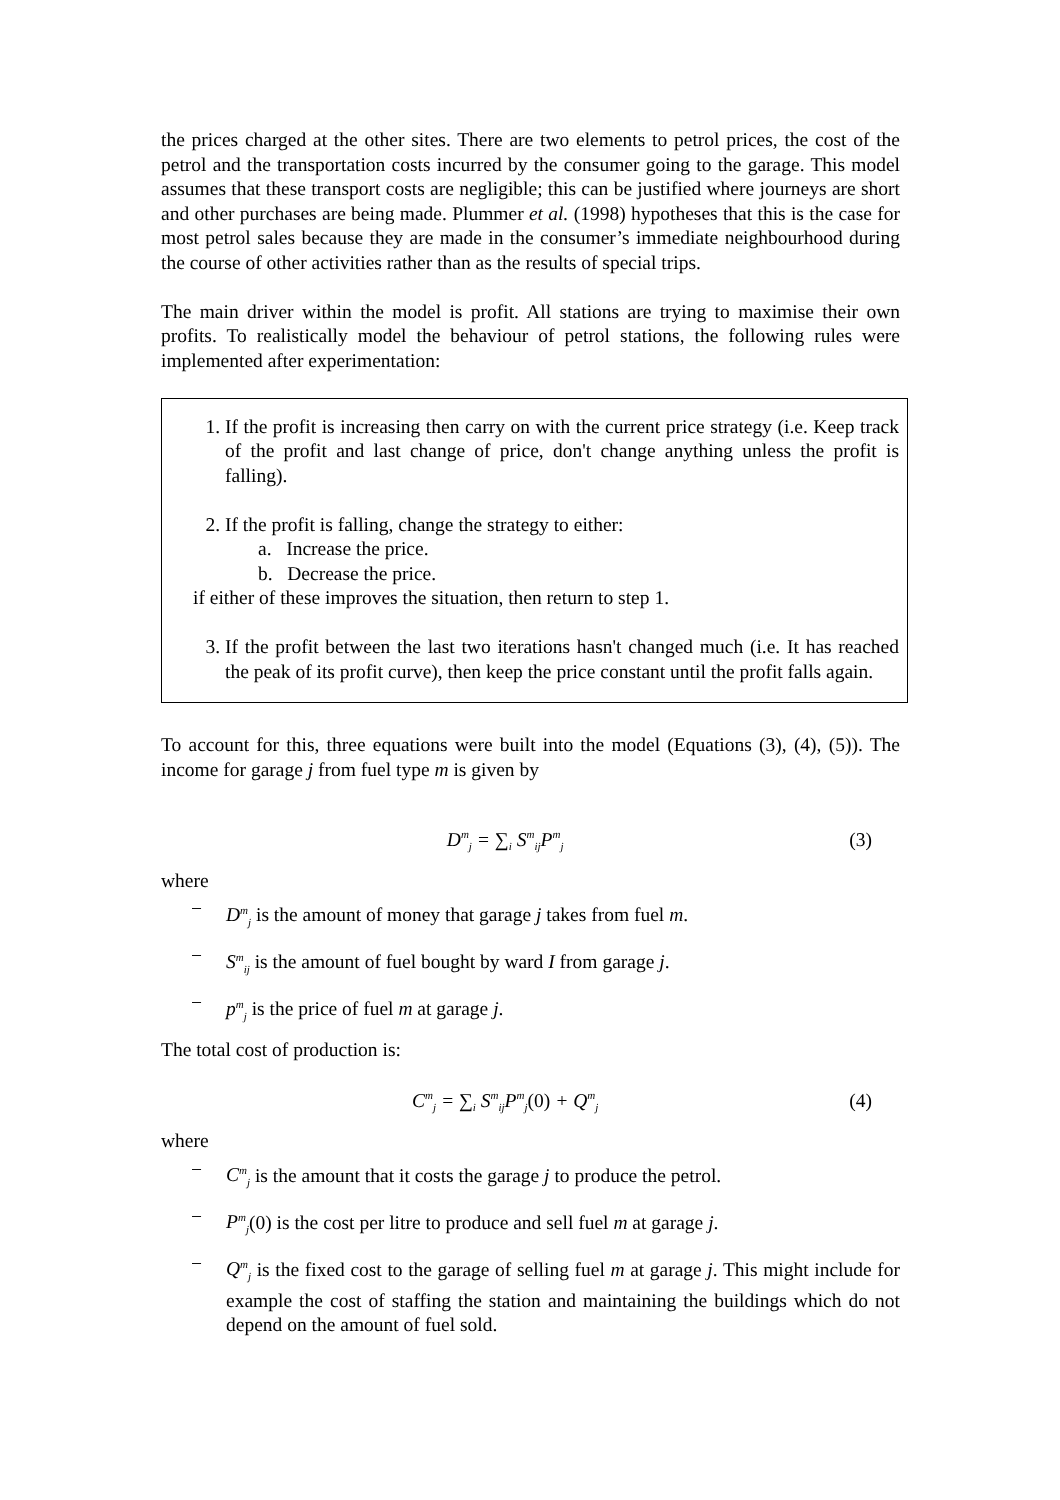the prices charged at the other sites. There are two elements to petrol prices, the cost of the petrol and the transportation costs incurred by the consumer going to the garage. This model assumes that these transport costs are negligible; this can be justified where journeys are short and other purchases are being made. Plummer et al. (1998) hypotheses that this is the case for most petrol sales because they are made in the consumer’s immediate neighbourhood during the course of other activities rather than as the results of special trips.
The main driver within the model is profit. All stations are trying to maximise their own profits. To realistically model the behaviour of petrol stations, the following rules were implemented after experimentation:
1. If the profit is increasing then carry on with the current price strategy (i.e. Keep track of the profit and last change of price, don't change anything unless the profit is falling).
2. If the profit is falling, change the strategy to either:
a. Increase the price.
b. Decrease the price.
if either of these improves the situation, then return to step 1.
3. If the profit between the last two iterations hasn't changed much (i.e. It has reached the peak of its profit curve), then keep the price constant until the profit falls again.
To account for this, three equations were built into the model (Equations (3), (4), (5)). The income for garage j from fuel type m is given by
D<sup>m</sup><sub>j</sub> = ∑<sub>i</sub> S<sup>m</sup><sub>ij</sub>P<sup>m</sup><sub>j</sub> (3)
where
− D<sup>m</sup><sub>j</sub> is the amount of money that garage j takes from fuel m.
− S<sup>m</sup><sub>ij</sub> is the amount of fuel bought by ward I from garage j.
− p<sup>m</sup><sub>j</sub> is the price of fuel m at garage j.
The total cost of production is:
C<sup>m</sup><sub>j</sub> = ∑<sub>i</sub> S<sup>m</sup><sub>ij</sub>P<sup>m</sup><sub>j</sub>(0) + Q<sup>m</sup><sub>j</sub> (4)
where
− C<sup>m</sup><sub>j</sub> is the amount that it costs the garage j to produce the petrol.
− P<sup>m</sup><sub>j</sub>(0) is the cost per litre to produce and sell fuel m at garage j.
− Q<sup>m</sup><sub>j</sub> is the fixed cost to the garage of selling fuel m at garage j. This might include for example the cost of staffing the station and maintaining the buildings which do not depend on the amount of fuel sold.